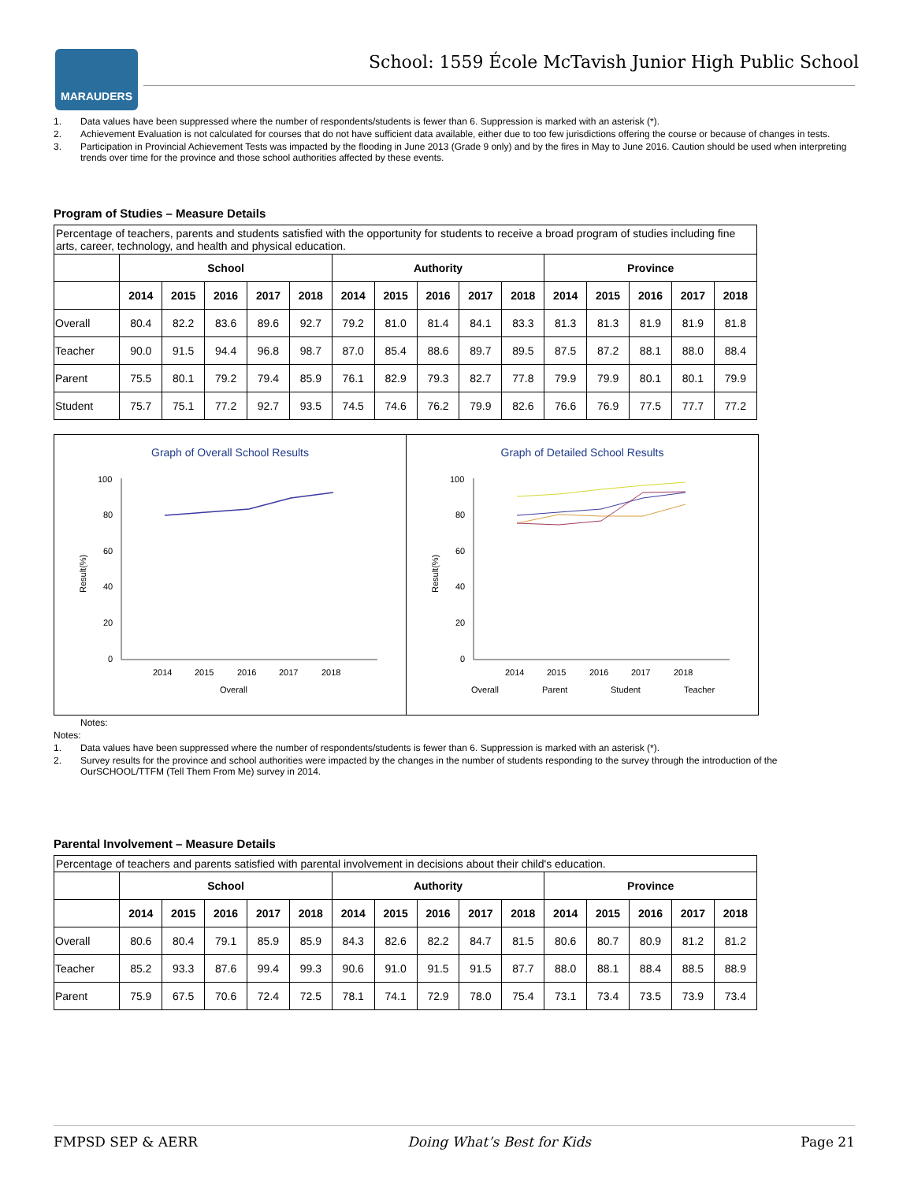MARAUDERS
School: 1559 École McTavish Junior High Public School
1. Data values have been suppressed where the number of respondents/students is fewer than 6. Suppression is marked with an asterisk (*).
2. Achievement Evaluation is not calculated for courses that do not have sufficient data available, either due to too few jurisdictions offering the course or because of changes in tests.
3. Participation in Provincial Achievement Tests was impacted by the flooding in June 2013 (Grade 9 only) and by the fires in May to June 2016. Caution should be used when interpreting trends over time for the province and those school authorities affected by these events.
Program of Studies – Measure Details
| Percentage of teachers, parents and students satisfied with the opportunity for students to receive a broad program of studies including fine arts, career, technology, and health and physical education. | | | | | | | | | | | | | | | |
| --- | --- | --- | --- | --- | --- | --- | --- | --- | --- | --- | --- | --- | --- | --- | --- |
| | School | | | | | Authority | | | | | Province | | | | |
| | 2014 | 2015 | 2016 | 2017 | 2018 | 2014 | 2015 | 2016 | 2017 | 2018 | 2014 | 2015 | 2016 | 2017 | 2018 |
| Overall | 80.4 | 82.2 | 83.6 | 89.6 | 92.7 | 79.2 | 81.0 | 81.4 | 84.1 | 83.3 | 81.3 | 81.3 | 81.9 | 81.9 | 81.8 |
| Teacher | 90.0 | 91.5 | 94.4 | 96.8 | 98.7 | 87.0 | 85.4 | 88.6 | 89.7 | 89.5 | 87.5 | 87.2 | 88.1 | 88.0 | 88.4 |
| Parent | 75.5 | 80.1 | 79.2 | 79.4 | 85.9 | 76.1 | 82.9 | 79.3 | 82.7 | 77.8 | 79.9 | 79.9 | 80.1 | 80.1 | 79.9 |
| Student | 75.7 | 75.1 | 77.2 | 92.7 | 93.5 | 74.5 | 74.6 | 76.2 | 79.9 | 82.6 | 76.6 | 76.9 | 77.5 | 77.7 | 77.2 |
Graph of Overall School Results
Result(%)
100
80
60
40
20
0
2014
2015
2016
2017
2018
Overall
Graph of Detailed School Results
Result(%)
100
80
60
40
20
0
2014
2015
2016
2017
2018
Overall
Parent
Student
Teacher
Notes:
Notes:
1. Data values have been suppressed where the number of respondents/students is fewer than 6. Suppression is marked with an asterisk (*).
2. Survey results for the province and school authorities were impacted by the changes in the number of students responding to the survey through the introduction of the OurSCHOOL/TTFM (Tell Them From Me) survey in 2014.
Parental Involvement – Measure Details
| Percentage of teachers and parents satisfied with parental involvement in decisions about their child's education. | | | | | | | | | | | | | | | |
| --- | --- | --- | --- | --- | --- | --- | --- | --- | --- | --- | --- | --- | --- | --- | --- |
| | School | | | | | Authority | | | | | Province | | | | |
| | 2014 | 2015 | 2016 | 2017 | 2018 | 2014 | 2015 | 2016 | 2017 | 2018 | 2014 | 2015 | 2016 | 2017 | 2018 |
| Overall | 80.6 | 80.4 | 79.1 | 85.9 | 85.9 | 84.3 | 82.6 | 82.2 | 84.7 | 81.5 | 80.6 | 80.7 | 80.9 | 81.2 | 81.2 |
| Teacher | 85.2 | 93.3 | 87.6 | 99.4 | 99.3 | 90.6 | 91.0 | 91.5 | 91.5 | 87.7 | 88.0 | 88.1 | 88.4 | 88.5 | 88.9 |
| Parent | 75.9 | 67.5 | 70.6 | 72.4 | 72.5 | 78.1 | 74.1 | 72.9 | 78.0 | 75.4 | 73.1 | 73.4 | 73.5 | 73.9 | 73.4 |
FMPSD SEP & AERR Doing What’s Best for Kids Page 21